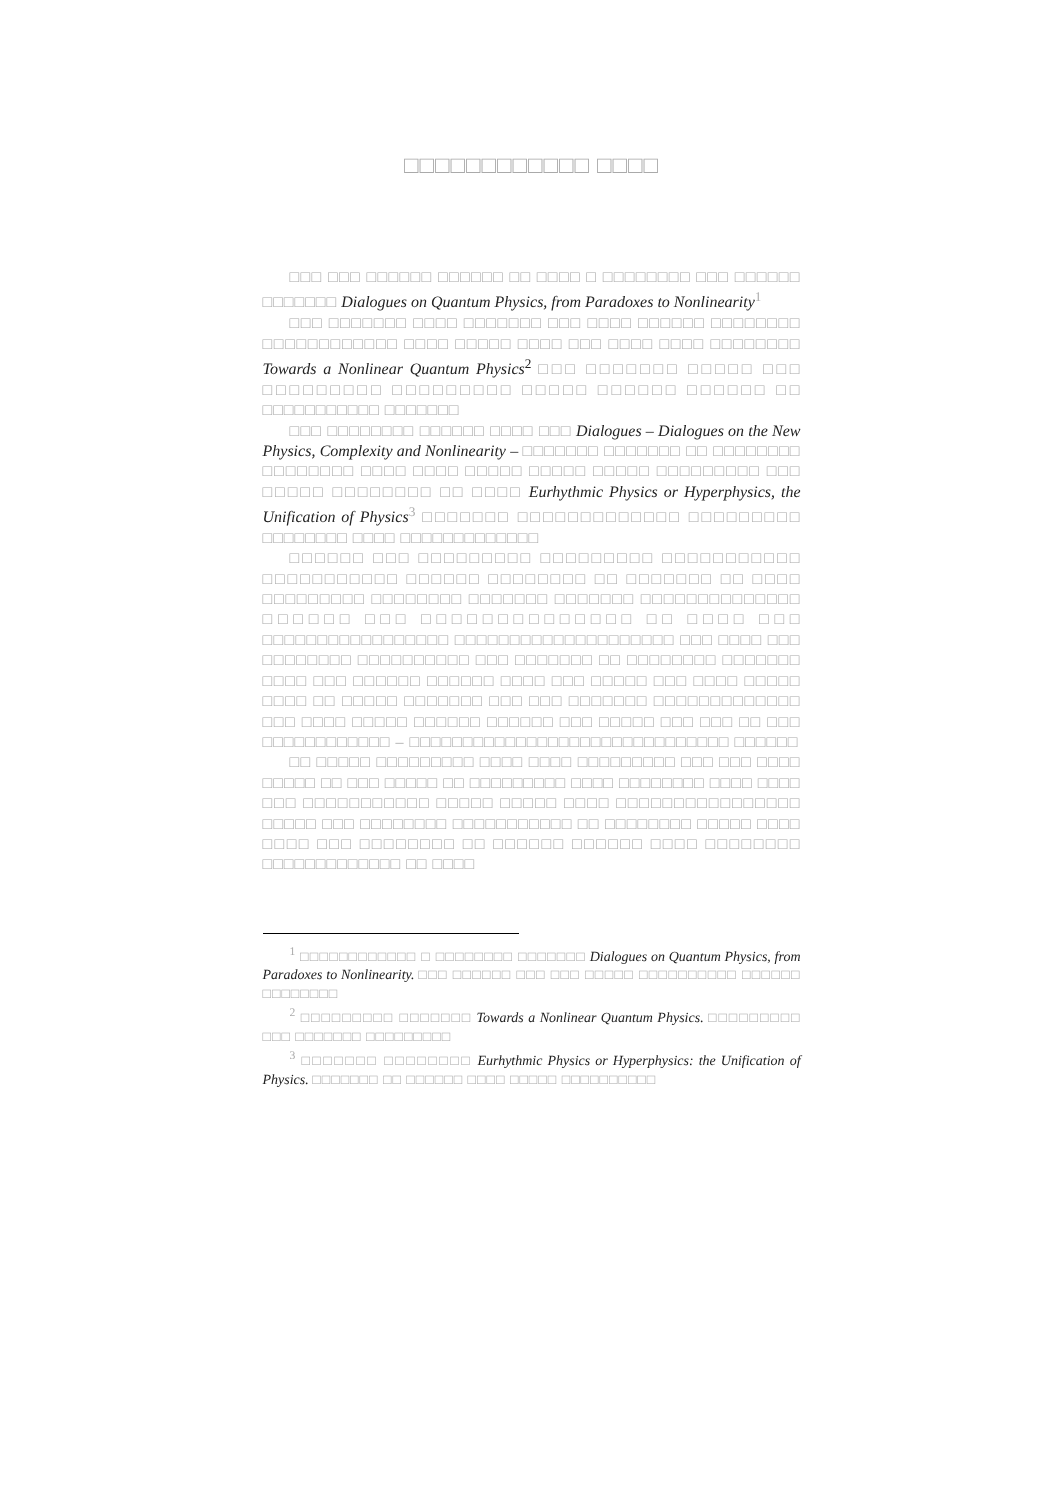□□□□□□□□□□□□ □□□□
□□□ □□□ □□□□□□ □□□□□□ □□ □□□□ □ □□□□□□□□ □□□ □□□□□□ □□□□□□□ Dialogues on Quantum Physics, from Paradoxes to Nonlinearity<sup>1</sup>
□□□ □□□□□□□ □□□□ □□□□□□□ □□□ □□□□ □□□□□□ □□□□□□□□ □□□□□□□□□□□□ □□□□ □□□□□ □□□□ □□□ □□□□ □□□□ □□□□□□□□ Towards a Nonlinear Quantum Physics<sup>2</sup> □□□ □□□□□□□ □□□□□ □□□ □□□□□□□□□ □□□□□□□□□ □□□□□ □□□□□□ □□□□□□ □□ □□□□□□□□□□□ □□□□□□□
□□□ □□□□□□□□ □□□□□□ □□□□ □□□ Dialogues – Dialogues on the New Physics, Complexity and Nonlinearity – □□□□□□□ □□□□□□□ □□ □□□□□□□□ □□□□□□□□ □□□□ □□□□ □□□□□ □□□□□ □□□□□ □□□□□□□□□ □□□ □□□□□ □□□□□□□□ □□ □□□□ Eurhythmic Physics or Hyperphysics, the Unification of Physics<sup>3</sup> □□□□□□□ □□□□□□□□□□□□□ □□□□□□□□□ □□□□□□□□ □□□□ □□□□□□□□□□□□□
□□□□□□ □□□ □□□□□□□□□ □□□□□□□□□ □□□□□□□□□□□ □□□□□□□□□□□ □□□□□□ □□□□□□□□ □□ □□□□□□□ □□ □□□□ □□□□□□□□□ □□□□□□□□ □□□□□□□ □□□□□□□ □□□□□□□□□□□□□□ □□□□□□ □□□ □□□□□□□□□□□□□□ □□ □□□□ □□□ □□□□□□□□□□□□□□□□□ □□□□□□□□□□□□□□□□□□□□ □□□ □□□□ □□□ □□□□□□□□ □□□□□□□□□□ □□□ □□□□□□□ □□ □□□□□□□□ □□□□□□□ □□□□ □□□ □□□□□□ □□□□□□ □□□□ □□□ □□□□□ □□□ □□□□ □□□□□ □□□□ □□ □□□□□ □□□□□□□ □□□ □□□ □□□□□□□ □□□□□□□□□□□□□ □□□ □□□□ □□□□□ □□□□□□ □□□□□□ □□□ □□□□□ □□□ □□□ □□ □□□ □□□□□□□□□□□□ – □□□□□□□□□□□□□□□□□□□□□□□□□□□□□□ □□□□□□
□□ □□□□□ □□□□□□□□□ □□□□ □□□□ □□□□□□□□□ □□□ □□□ □□□□ □□□□□ □□ □□□ □□□□□ □□ □□□□□□□□□ □□□□ □□□□□□□□ □□□□ □□□□ □□□ □□□□□□□□□□□ □□□□□ □□□□□ □□□□ □□□□□□□□□□□□□□□□ □□□□□ □□□ □□□□□□□□ □□□□□□□□□□□ □□ □□□□□□□□ □□□□□ □□□□ □□□□ □□□ □□□□□□□□ □□ □□□□□□ □□□□□□ □□□□ □□□□□□□□ □□□□□□□□□□□□□ □□ □□□□
<sup>1</sup> □□□□□□□□□□□□ □ □□□□□□□□ □□□□□□□ Dialogues on Quantum Physics, from Paradoxes to Nonlinearity. □□□ □□□□□□ □□□ □□□ □□□□□ □□□□□□□□□□ □□□□□□ □□□□□□□□
<sup>2</sup> □□□□□□□□□ □□□□□□□ Towards a Nonlinear Quantum Physics. □□□□□□□□□ □□□ □□□□□□□ □□□□□□□□□
<sup>3</sup> □□□□□□□ □□□□□□□□ Eurhythmic Physics or Hyperphysics: the Unification of Physics. □□□□□□□ □□ □□□□□□ □□□□ □□□□□ □□□□□□□□□□